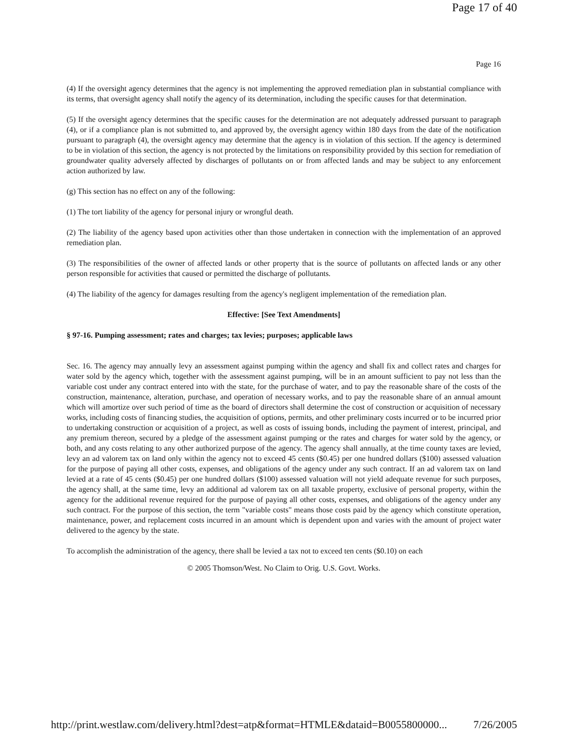Page 17 of 40
Page 16
(4) If the oversight agency determines that the agency is not implementing the approved remediation plan in substantial compliance with its terms, that oversight agency shall notify the agency of its determination, including the specific causes for that determination.
(5) If the oversight agency determines that the specific causes for the determination are not adequately addressed pursuant to paragraph (4), or if a compliance plan is not submitted to, and approved by, the oversight agency within 180 days from the date of the notification pursuant to paragraph (4), the oversight agency may determine that the agency is in violation of this section. If the agency is determined to be in violation of this section, the agency is not protected by the limitations on responsibility provided by this section for remediation of groundwater quality adversely affected by discharges of pollutants on or from affected lands and may be subject to any enforcement action authorized by law.
(g) This section has no effect on any of the following:
(1) The tort liability of the agency for personal injury or wrongful death.
(2) The liability of the agency based upon activities other than those undertaken in connection with the implementation of an approved remediation plan.
(3) The responsibilities of the owner of affected lands or other property that is the source of pollutants on affected lands or any other person responsible for activities that caused or permitted the discharge of pollutants.
(4) The liability of the agency for damages resulting from the agency's negligent implementation of the remediation plan.
Effective: [See Text Amendments]
§ 97-16. Pumping assessment; rates and charges; tax levies; purposes; applicable laws
Sec. 16. The agency may annually levy an assessment against pumping within the agency and shall fix and collect rates and charges for water sold by the agency which, together with the assessment against pumping, will be in an amount sufficient to pay not less than the variable cost under any contract entered into with the state, for the purchase of water, and to pay the reasonable share of the costs of the construction, maintenance, alteration, purchase, and operation of necessary works, and to pay the reasonable share of an annual amount which will amortize over such period of time as the board of directors shall determine the cost of construction or acquisition of necessary works, including costs of financing studies, the acquisition of options, permits, and other preliminary costs incurred or to be incurred prior to undertaking construction or acquisition of a project, as well as costs of issuing bonds, including the payment of interest, principal, and any premium thereon, secured by a pledge of the assessment against pumping or the rates and charges for water sold by the agency, or both, and any costs relating to any other authorized purpose of the agency. The agency shall annually, at the time county taxes are levied, levy an ad valorem tax on land only within the agency not to exceed 45 cents ($0.45) per one hundred dollars ($100) assessed valuation for the purpose of paying all other costs, expenses, and obligations of the agency under any such contract. If an ad valorem tax on land levied at a rate of 45 cents ($0.45) per one hundred dollars ($100) assessed valuation will not yield adequate revenue for such purposes, the agency shall, at the same time, levy an additional ad valorem tax on all taxable property, exclusive of personal property, within the agency for the additional revenue required for the purpose of paying all other costs, expenses, and obligations of the agency under any such contract. For the purpose of this section, the term "variable costs" means those costs paid by the agency which constitute operation, maintenance, power, and replacement costs incurred in an amount which is dependent upon and varies with the amount of project water delivered to the agency by the state.
To accomplish the administration of the agency, there shall be levied a tax not to exceed ten cents ($0.10) on each
© 2005 Thomson/West. No Claim to Orig. U.S. Govt. Works.
http://print.westlaw.com/delivery.html?dest=atp&format=HTMLE&dataid=B0055800000... 7/26/2005